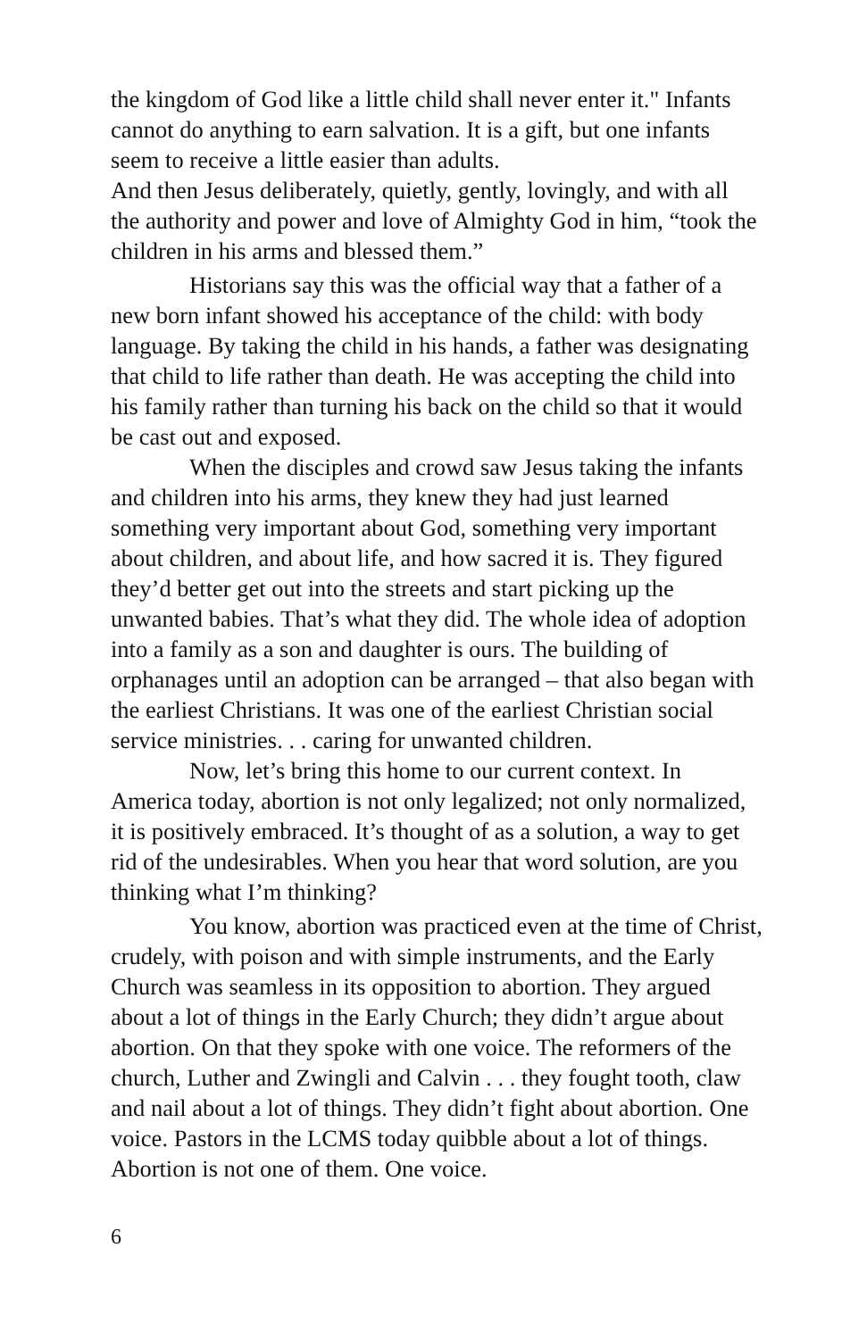the kingdom of God like a little child shall never enter it." Infants cannot do anything to earn salvation. It is a gift, but one infants seem to receive a little easier than adults.
And then Jesus deliberately, quietly, gently, lovingly, and with all the authority and power and love of Almighty God in him, “took the children in his arms and blessed them.”
Historians say this was the official way that a father of a new born infant showed his acceptance of the child: with body language. By taking the child in his hands, a father was designating that child to life rather than death. He was accepting the child into his family rather than turning his back on the child so that it would be cast out and exposed.
When the disciples and crowd saw Jesus taking the infants and children into his arms, they knew they had just learned something very important about God, something very important about children, and about life, and how sacred it is. They figured they’d better get out into the streets and start picking up the unwanted babies. That’s what they did. The whole idea of adoption into a family as a son and daughter is ours. The building of orphanages until an adoption can be arranged – that also began with the earliest Christians. It was one of the earliest Christian social service ministries. . . caring for unwanted children.
Now, let’s bring this home to our current context. In America today, abortion is not only legalized; not only normalized, it is positively embraced. It’s thought of as a solution, a way to get rid of the undesirables. When you hear that word solution, are you thinking what I’m thinking?
You know, abortion was practiced even at the time of Christ, crudely, with poison and with simple instruments, and the Early Church was seamless in its opposition to abortion. They argued about a lot of things in the Early Church; they didn’t argue about abortion. On that they spoke with one voice. The reformers of the church, Luther and Zwingli and Calvin . . . they fought tooth, claw and nail about a lot of things. They didn’t fight about abortion. One voice. Pastors in the LCMS today quibble about a lot of things. Abortion is not one of them. One voice.
6